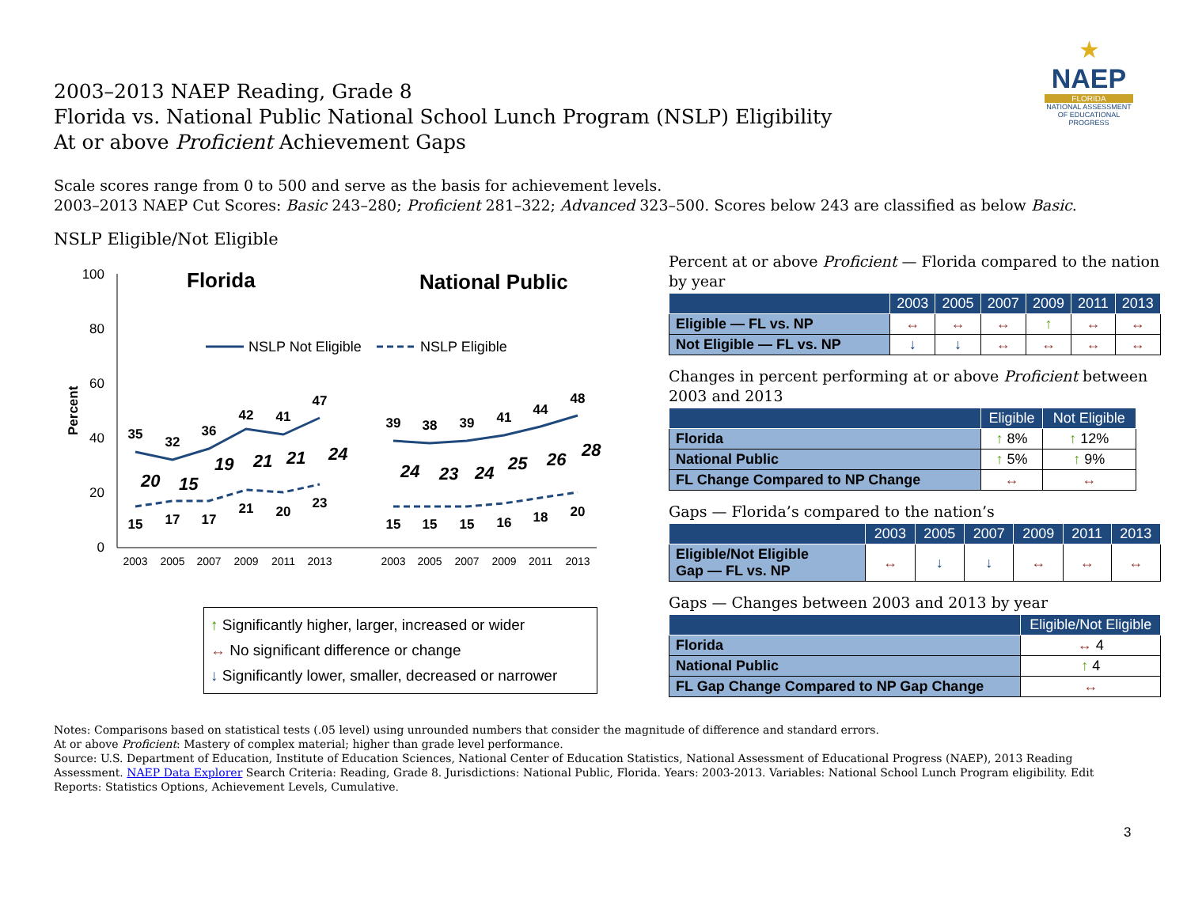2003–2013 NAEP Reading, Grade 8
Florida vs. National Public National School Lunch Program (NSLP) Eligibility
At or above Proficient Achievement Gaps
★
NAEP
FLORIDA
NATIONAL ASSESSMENT OF EDUCATIONAL PROGRESS
Scale scores range from 0 to 500 and serve as the basis for achievement levels.
2003–2013 NAEP Cut Scores: Basic 243–280; Proficient 281–322; Advanced 323–500. Scores below 243 are classified as below Basic.
NSLP Eligible/Not Eligible
100
80
60
40
20
0
Percent
Florida
National Public
NSLP Not Eligible
NSLP Eligible
35
32
36
42
41
47
15
17
17
21
20
23
39
38
39
41
44
48
15
15
15
16
18
20
20
15
19
21
21
24
24
23
24
25
26
28
2003
2005
2007
2009
2011
2013
2003
2005
2007
2009
2011
2013
↑ Significantly higher, larger, increased or wider
↔ No significant difference or change
↓ Significantly lower, smaller, decreased or narrower
Percent at or above Proficient — Florida compared to the nation by year
| | 2003 | 2005 | 2007 | 2009 | 2011 | 2013 |
| --- | --- | --- | --- | --- | --- | --- |
| Eligible — FL vs. NP | ↔ | ↔ | ↔ | ↑ | ↔ | ↔ |
| Not Eligible — FL vs. NP | ↓ | ↓ | ↔ | ↔ | ↔ | ↔ |
Changes in percent performing at or above Proficient between 2003 and 2013
| | Eligible | Not Eligible |
| --- | --- | --- |
| Florida | ↑ 8% | ↑ 12% |
| National Public | ↑ 5% | ↑ 9% |
| FL Change Compared to NP Change | ↔ | ↔ |
Gaps — Florida’s compared to the nation’s
| | 2003 | 2005 | 2007 | 2009 | 2011 | 2013 |
| --- | --- | --- | --- | --- | --- | --- |
| Eligible/Not Eligible Gap — FL vs. NP | ↔ | ↓ | ↓ | ↔ | ↔ | ↔ |
Gaps — Changes between 2003 and 2013 by year
| | Eligible/Not Eligible |
| --- | --- |
| Florida | ↔ 4 |
| National Public | ↑ 4 |
| FL Gap Change Compared to NP Gap Change | ↔ |
Notes: Comparisons based on statistical tests (.05 level) using unrounded numbers that consider the magnitude of difference and standard errors.
At or above Proficient: Mastery of complex material; higher than grade level performance.
Source: U.S. Department of Education, Institute of Education Sciences, National Center of Education Statistics, National Assessment of Educational Progress (NAEP), 2013 Reading Assessment. NAEP Data Explorer Search Criteria: Reading, Grade 8. Jurisdictions: National Public, Florida. Years: 2003-2013. Variables: National School Lunch Program eligibility. Edit Reports: Statistics Options, Achievement Levels, Cumulative.
3